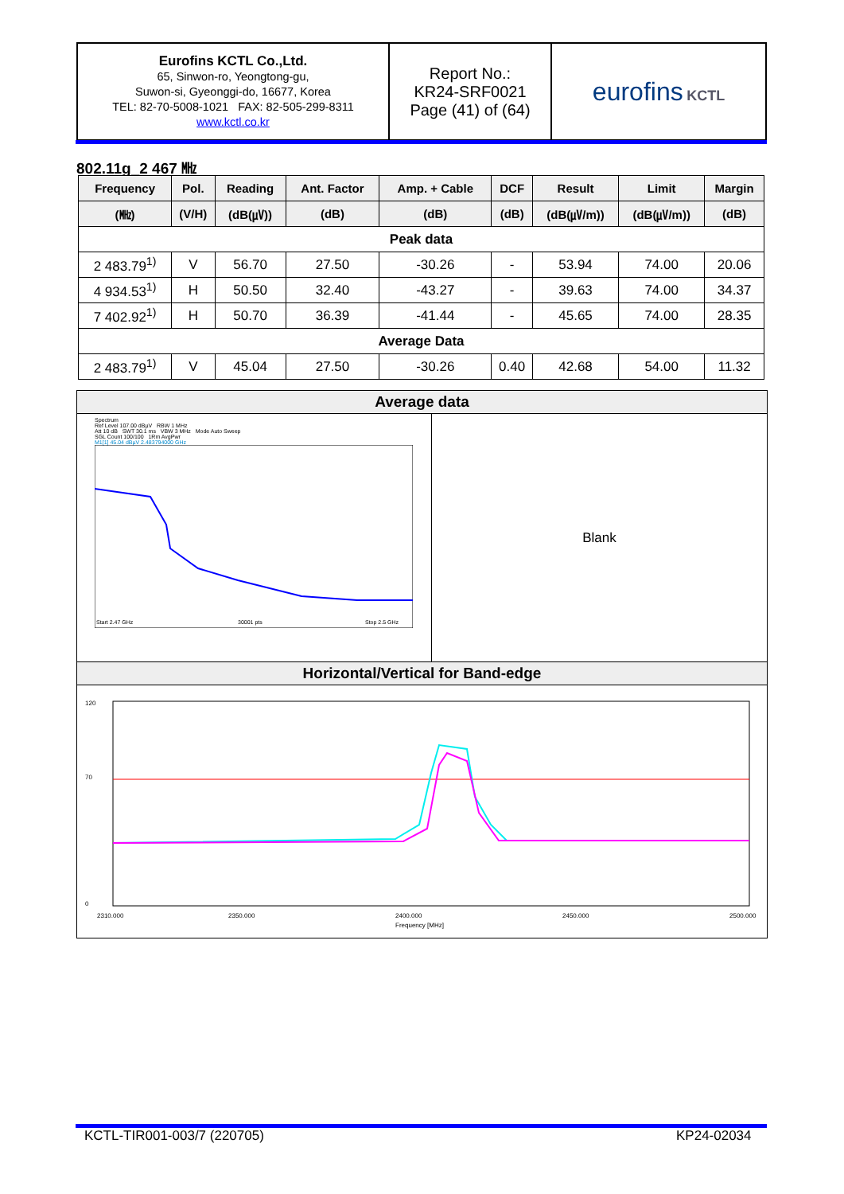| Eurofins KCTL Co.,Ltd. 65, Sinwon-ro, Yeongtong-gu, Suwon-si, Gyeonggi-do, 16677, Korea TEL: 82-70-5008-1021 FAX: 82-505-299-8311 www.kctl.co.kr | Report No.: KR24-SRF0021 Page (41) of (64) | eurofins KCTL |
802.11g_2 467 ㎒
| Frequency | Pol. | Reading | Ant. Factor | Amp. + Cable | DCF | Result | Limit | Margin |
| --- | --- | --- | --- | --- | --- | --- | --- | --- |
| (㎒) | (V/H) | (dB(㎶)) | (dB) | (dB) | (dB) | (dB(㎶/m)) | (dB(㎶/m)) | (dB) |
| Peak data | | | | | | | | |
| 2 483.79<sup>1)</sup> | V | 56.70 | 27.50 | -30.26 | - | 53.94 | 74.00 | 20.06 |
| 4 934.53<sup>1)</sup> | H | 50.50 | 32.40 | -43.27 | - | 39.63 | 74.00 | 34.37 |
| 7 402.92<sup>1)</sup> | H | 50.70 | 36.39 | -41.44 | - | 45.65 | 74.00 | 28.35 |
| Average Data | | | | | | | | |
| 2 483.79<sup>1)</sup> | V | 45.04 | 27.50 | -30.26 | 0.40 | 42.68 | 54.00 | 11.32 |
Average data
Spectrum
Ref Level 107.00 dBµV RBW 1 MHz
Att 10 dB SWT 30.1 ms VBW 3 MHz Mode Auto Sweep
SGL Count 100/100 1Rm AvgPwr
M1[1] 45.04 dBµV 2.483794000 GHz
Start 2.47 GHz
30001 pts
Stop 2.5 GHz
Blank
Horizontal/Vertical for Band-edge
120
70
0
2310.000
2350.000
2400.000
2450.000
2500.000
Frequency [MHz]
KCTL-TIR001-003/7 (220705) KP24-02034